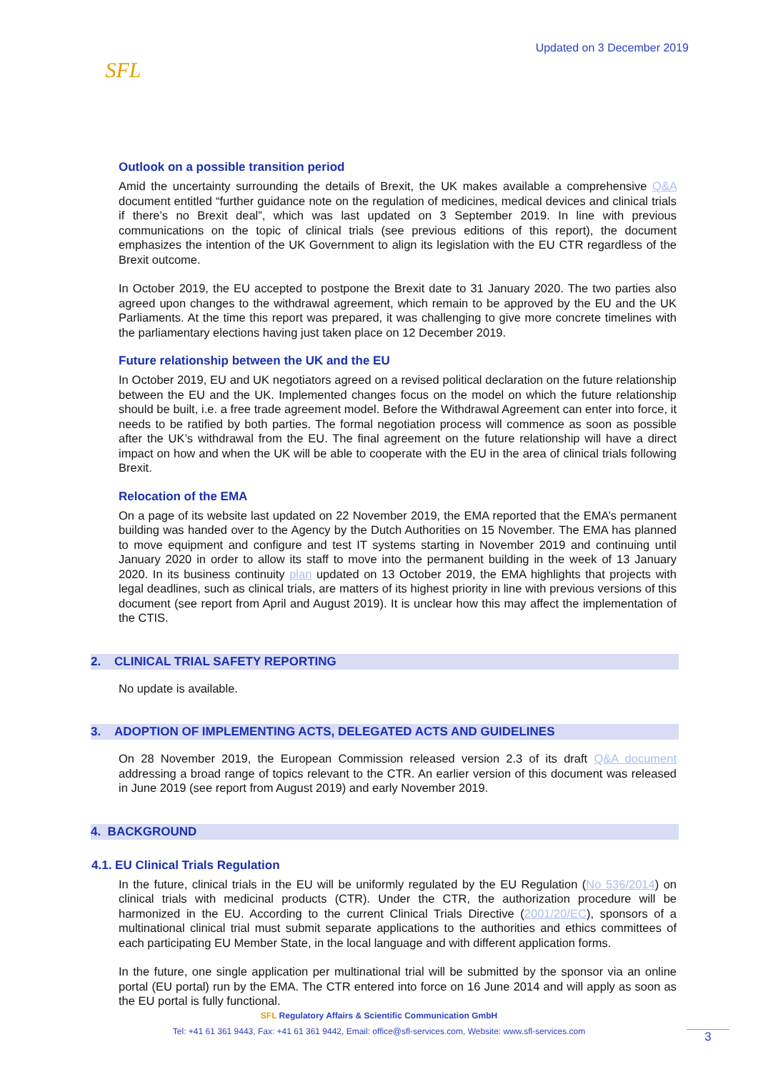SFL
Updated on 3 December 2019
Outlook on a possible transition period
Amid the uncertainty surrounding the details of Brexit, the UK makes available a comprehensive Q&A document entitled “further guidance note on the regulation of medicines, medical devices and clinical trials if there’s no Brexit deal”, which was last updated on 3 September 2019. In line with previous communications on the topic of clinical trials (see previous editions of this report), the document emphasizes the intention of the UK Government to align its legislation with the EU CTR regardless of the Brexit outcome.
In October 2019, the EU accepted to postpone the Brexit date to 31 January 2020. The two parties also agreed upon changes to the withdrawal agreement, which remain to be approved by the EU and the UK Parliaments. At the time this report was prepared, it was challenging to give more concrete timelines with the parliamentary elections having just taken place on 12 December 2019.
Future relationship between the UK and the EU
In October 2019, EU and UK negotiators agreed on a revised political declaration on the future relationship between the EU and the UK. Implemented changes focus on the model on which the future relationship should be built, i.e. a free trade agreement model. Before the Withdrawal Agreement can enter into force, it needs to be ratified by both parties. The formal negotiation process will commence as soon as possible after the UK’s withdrawal from the EU. The final agreement on the future relationship will have a direct impact on how and when the UK will be able to cooperate with the EU in the area of clinical trials following Brexit.
Relocation of the EMA
On a page of its website last updated on 22 November 2019, the EMA reported that the EMA’s permanent building was handed over to the Agency by the Dutch Authorities on 15 November. The EMA has planned to move equipment and configure and test IT systems starting in November 2019 and continuing until January 2020 in order to allow its staff to move into the permanent building in the week of 13 January 2020. In its business continuity plan updated on 13 October 2019, the EMA highlights that projects with legal deadlines, such as clinical trials, are matters of its highest priority in line with previous versions of this document (see report from April and August 2019). It is unclear how this may affect the implementation of the CTIS.
2. CLINICAL TRIAL SAFETY REPORTING
No update is available.
3. ADOPTION OF IMPLEMENTING ACTS, DELEGATED ACTS AND GUIDELINES
On 28 November 2019, the European Commission released version 2.3 of its draft Q&A document addressing a broad range of topics relevant to the CTR. An earlier version of this document was released in June 2019 (see report from August 2019) and early November 2019.
4. BACKGROUND
4.1. EU Clinical Trials Regulation
In the future, clinical trials in the EU will be uniformly regulated by the EU Regulation (No 536/2014) on clinical trials with medicinal products (CTR). Under the CTR, the authorization procedure will be harmonized in the EU. According to the current Clinical Trials Directive (2001/20/EC), sponsors of a multinational clinical trial must submit separate applications to the authorities and ethics committees of each participating EU Member State, in the local language and with different application forms.
In the future, one single application per multinational trial will be submitted by the sponsor via an online portal (EU portal) run by the EMA. The CTR entered into force on 16 June 2014 and will apply as soon as the EU portal is fully functional.
SFL Regulatory Affairs & Scientific Communication GmbH
Tel: +41 61 361 9443, Fax: +41 61 361 9442, Email: office@sfl-services.com, Website: www.sfl-services.com
3